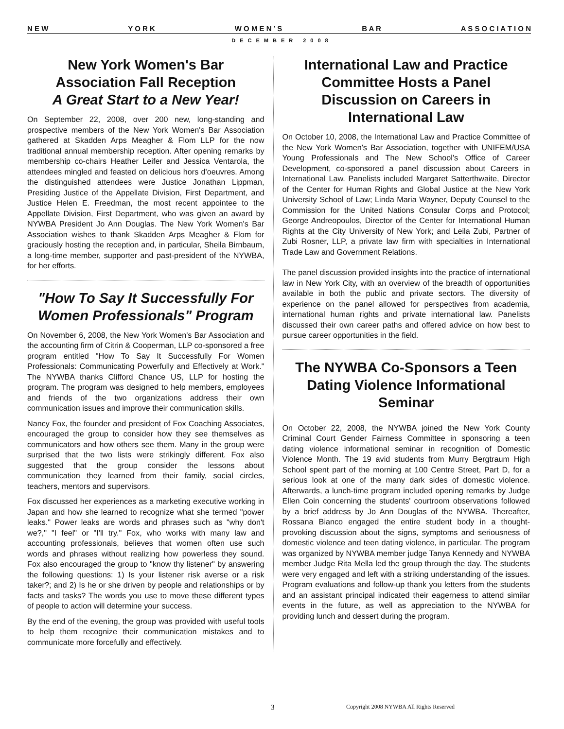N E W Y O R K W O M E N ’ S B A R A S S O C I A T I O N
DECEMBER 2008
New York Women's Bar Association Fall Reception
A Great Start to a New Year!
On September 22, 2008, over 200 new, long-standing and prospective members of the New York Women's Bar Association gathered at Skadden Arps Meagher & Flom LLP for the now traditional annual membership reception. After opening remarks by membership co-chairs Heather Leifer and Jessica Ventarola, the attendees mingled and feasted on delicious hors d'oeuvres. Among the distinguished attendees were Justice Jonathan Lippman, Presiding Justice of the Appellate Division, First Department, and Justice Helen E. Freedman, the most recent appointee to the Appellate Division, First Department, who was given an award by NYWBA President Jo Ann Douglas. The New York Women's Bar Association wishes to thank Skadden Arps Meagher & Flom for graciously hosting the reception and, in particular, Sheila Birnbaum, a long-time member, supporter and past-president of the NYWBA, for her efforts.
"How To Say It Successfully For Women Professionals" Program
On November 6, 2008, the New York Women's Bar Association and the accounting firm of Citrin & Cooperman, LLP co-sponsored a free program entitled "How To Say It Successfully For Women Professionals: Communicating Powerfully and Effectively at Work." The NYWBA thanks Clifford Chance US, LLP for hosting the program. The program was designed to help members, employees and friends of the two organizations address their own communication issues and improve their communication skills.
Nancy Fox, the founder and president of Fox Coaching Associates, encouraged the group to consider how they see themselves as communicators and how others see them. Many in the group were surprised that the two lists were strikingly different. Fox also suggested that the group consider the lessons about communication they learned from their family, social circles, teachers, mentors and supervisors.
Fox discussed her experiences as a marketing executive working in Japan and how she learned to recognize what she termed "power leaks." Power leaks are words and phrases such as "why don't we?," "I feel" or "I'll try." Fox, who works with many law and accounting professionals, believes that women often use such words and phrases without realizing how powerless they sound. Fox also encouraged the group to "know thy listener" by answering the following questions: 1) Is your listener risk averse or a risk taker?; and 2) Is he or she driven by people and relationships or by facts and tasks? The words you use to move these different types of people to action will determine your success.
By the end of the evening, the group was provided with useful tools to help them recognize their communication mistakes and to communicate more forcefully and effectively.
International Law and Practice Committee Hosts a Panel Discussion on Careers in International Law
On October 10, 2008, the International Law and Practice Committee of the New York Women's Bar Association, together with UNIFEM/USA Young Professionals and The New School's Office of Career Development, co-sponsored a panel discussion about Careers in International Law. Panelists included Margaret Satterthwaite, Director of the Center for Human Rights and Global Justice at the New York University School of Law; Linda Maria Wayner, Deputy Counsel to the Commission for the United Nations Consular Corps and Protocol; George Andreopoulos, Director of the Center for International Human Rights at the City University of New York; and Leila Zubi, Partner of Zubi Rosner, LLP, a private law firm with specialties in International Trade Law and Government Relations.
The panel discussion provided insights into the practice of international law in New York City, with an overview of the breadth of opportunities available in both the public and private sectors. The diversity of experience on the panel allowed for perspectives from academia, international human rights and private international law. Panelists discussed their own career paths and offered advice on how best to pursue career opportunities in the field.
The NYWBA Co-Sponsors a Teen Dating Violence Informational Seminar
On October 22, 2008, the NYWBA joined the New York County Criminal Court Gender Fairness Committee in sponsoring a teen dating violence informational seminar in recognition of Domestic Violence Month. The 19 avid students from Murry Bergtraum High School spent part of the morning at 100 Centre Street, Part D, for a serious look at one of the many dark sides of domestic violence. Afterwards, a lunch-time program included opening remarks by Judge Ellen Coin concerning the students' courtroom observations followed by a brief address by Jo Ann Douglas of the NYWBA. Thereafter, Rossana Bianco engaged the entire student body in a thought-provoking discussion about the signs, symptoms and seriousness of domestic violence and teen dating violence, in particular. The program was organized by NYWBA member judge Tanya Kennedy and NYWBA member Judge Rita Mella led the group through the day. The students were very engaged and left with a striking understanding of the issues. Program evaluations and follow-up thank you letters from the students and an assistant principal indicated their eagerness to attend similar events in the future, as well as appreciation to the NYWBA for providing lunch and dessert during the program.
3 Copyright 2008 NYWBA All Rights Reserved